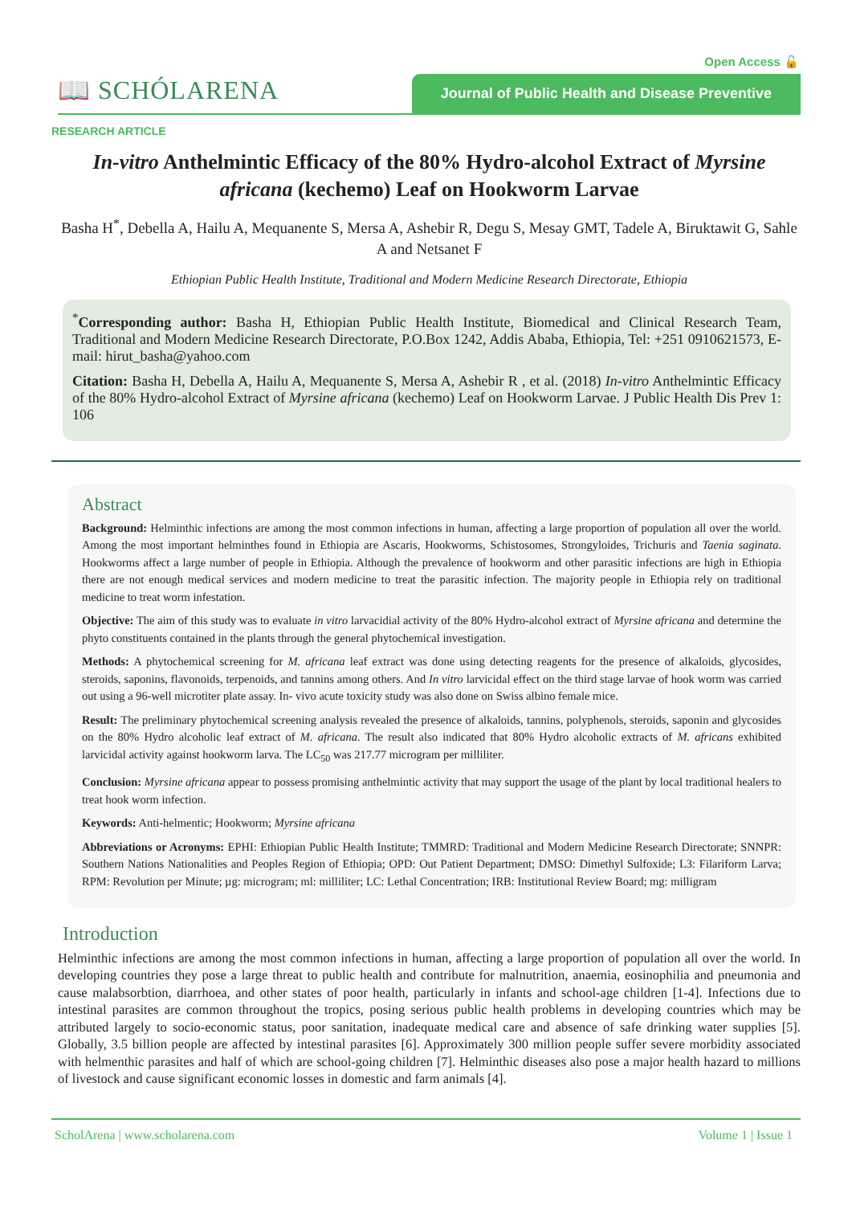Open Access 🔓
📖 SCHÓLARENA
Journal of Public Health and Disease Preventive
RESEARCH ARTICLE
In-vitro Anthelmintic Efficacy of the 80% Hydro-alcohol Extract of Myrsine africana (kechemo) Leaf on Hookworm Larvae
Basha H<sup>*</sup>, Debella A, Hailu A, Mequanente S, Mersa A, Ashebir R, Degu S, Mesay GMT, Tadele A, Biruktawit G, Sahle A and Netsanet F
Ethiopian Public Health Institute, Traditional and Modern Medicine Research Directorate, Ethiopia
<sup>*</sup> Corresponding author: Basha H, Ethiopian Public Health Institute, Biomedical and Clinical Research Team, Traditional and Modern Medicine Research Directorate, P.O.Box 1242, Addis Ababa, Ethiopia, Tel: +251 0910621573, E-mail: hirut_basha@yahoo.com
Citation: Basha H, Debella A, Hailu A, Mequanente S, Mersa A, Ashebir R , et al. (2018) In-vitro Anthelmintic Efficacy of the 80% Hydro-alcohol Extract of Myrsine africana (kechemo) Leaf on Hookworm Larvae. J Public Health Dis Prev 1: 106
Abstract
Background: Helminthic infections are among the most common infections in human, affecting a large proportion of population all over the world. Among the most important helminthes found in Ethiopia are Ascaris, Hookworms, Schistosomes, Strongyloides, Trichuris and Taenia saginata. Hookworms affect a large number of people in Ethiopia. Although the prevalence of hookworm and other parasitic infections are high in Ethiopia there are not enough medical services and modern medicine to treat the parasitic infection. The majority people in Ethiopia rely on traditional medicine to treat worm infestation.
Objective: The aim of this study was to evaluate in vitro larvacidial activity of the 80% Hydro-alcohol extract of Myrsine africana and determine the phyto constituents contained in the plants through the general phytochemical investigation.
Methods: A phytochemical screening for M. africana leaf extract was done using detecting reagents for the presence of alkaloids, glycosides, steroids, saponins, flavonoids, terpenoids, and tannins among others. And In vitro larvicidal effect on the third stage larvae of hook worm was carried out using a 96-well microtiter plate assay. In- vivo acute toxicity study was also done on Swiss albino female mice.
Result: The preliminary phytochemical screening analysis revealed the presence of alkaloids, tannins, polyphenols, steroids, saponin and glycosides on the 80% Hydro alcoholic leaf extract of M. africana. The result also indicated that 80% Hydro alcoholic extracts of M. africans exhibited larvicidal activity against hookworm larva. The LC<sub>50</sub> was 217.77 microgram per milliliter.
Conclusion: Myrsine africana appear to possess promising anthelmintic activity that may support the usage of the plant by local traditional healers to treat hook worm infection.
Keywords: Anti-helmentic; Hookworm; Myrsine africana
Abbreviations or Acronyms: EPHI: Ethiopian Public Health Institute; TMMRD: Traditional and Modern Medicine Research Directorate; SNNPR: Southern Nations Nationalities and Peoples Region of Ethiopia; OPD: Out Patient Department; DMSO: Dimethyl Sulfoxide; L3: Filariform Larva; RPM: Revolution per Minute; µg: microgram; ml: milliliter; LC: Lethal Concentration; IRB: Institutional Review Board; mg: milligram
Introduction
Helminthic infections are among the most common infections in human, affecting a large proportion of population all over the world. In developing countries they pose a large threat to public health and contribute for malnutrition, anaemia, eosinophilia and pneumonia and cause malabsorbtion, diarrhoea, and other states of poor health, particularly in infants and school-age children [1-4]. Infections due to intestinal parasites are common throughout the tropics, posing serious public health problems in developing countries which may be attributed largely to socio-economic status, poor sanitation, inadequate medical care and absence of safe drinking water supplies [5]. Globally, 3.5 billion people are affected by intestinal parasites [6]. Approximately 300 million people suffer severe morbidity associated with helmenthic parasites and half of which are school-going children [7]. Helminthic diseases also pose a major health hazard to millions of livestock and cause significant economic losses in domestic and farm animals [4].
ScholArena | www.scholarena.com Volume 1 | Issue 1